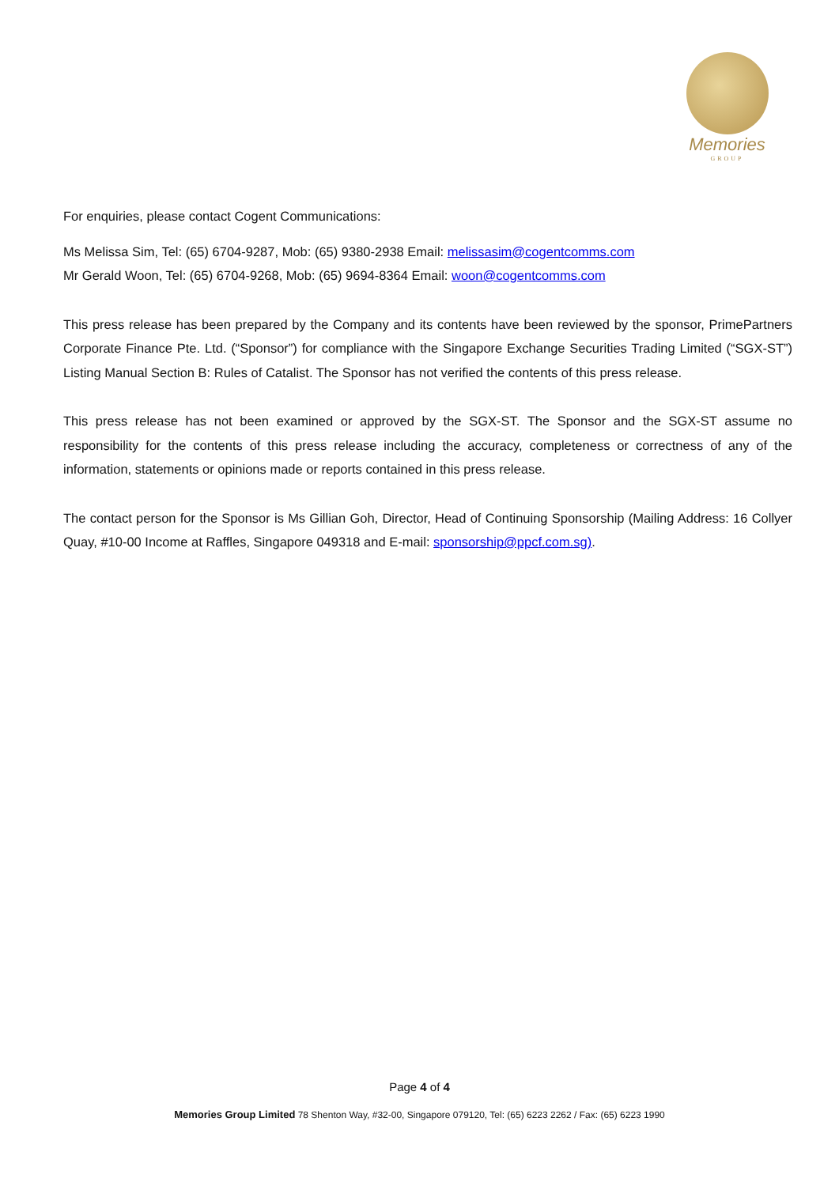Memories
GROUP
For enquiries, please contact Cogent Communications:
Ms Melissa Sim, Tel: (65) 6704-9287, Mob: (65) 9380-2938 Email: melissasim@cogentcomms.com
Mr Gerald Woon, Tel: (65) 6704-9268, Mob: (65) 9694-8364 Email: woon@cogentcomms.com
This press release has been prepared by the Company and its contents have been reviewed by the sponsor, PrimePartners Corporate Finance Pte. Ltd. (“Sponsor”) for compliance with the Singapore Exchange Securities Trading Limited (“SGX-ST”) Listing Manual Section B: Rules of Catalist. The Sponsor has not verified the contents of this press release.
This press release has not been examined or approved by the SGX-ST. The Sponsor and the SGX-ST assume no responsibility for the contents of this press release including the accuracy, completeness or correctness of any of the information, statements or opinions made or reports contained in this press release.
The contact person for the Sponsor is Ms Gillian Goh, Director, Head of Continuing Sponsorship (Mailing Address: 16 Collyer Quay, #10-00 Income at Raffles, Singapore 049318 and E-mail: sponsorship@ppcf.com.sg).
Page 4 of 4
Memories Group Limited 78 Shenton Way, #32-00, Singapore 079120, Tel: (65) 6223 2262 / Fax: (65) 6223 1990